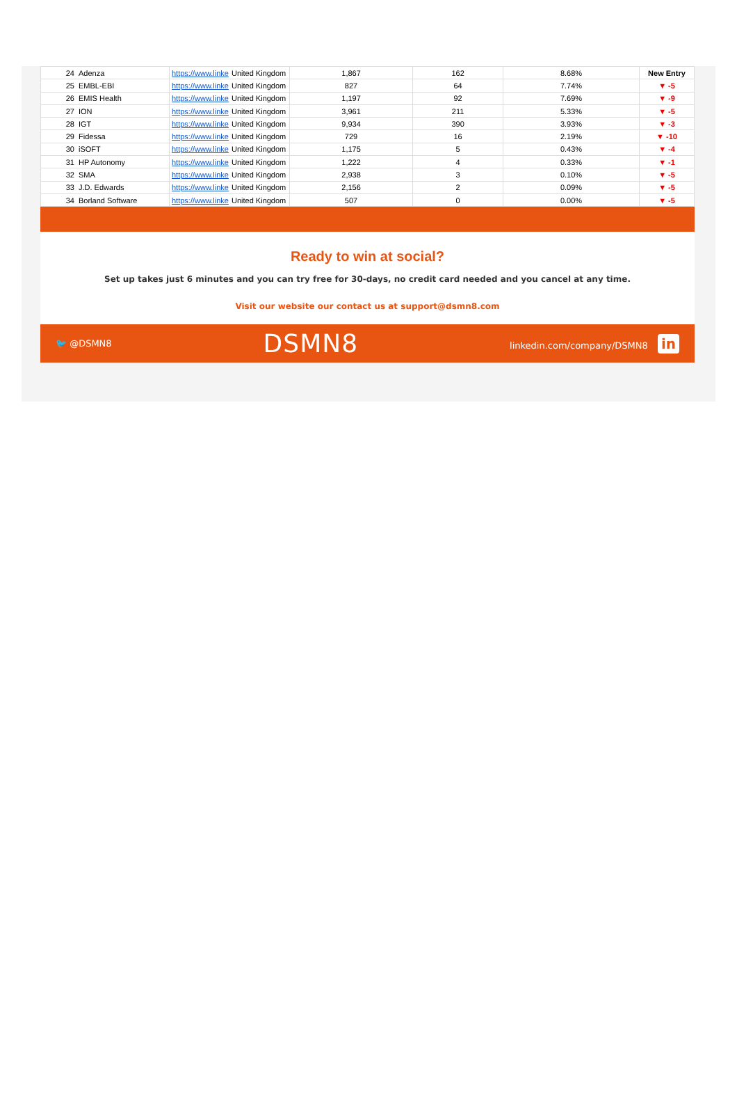| 24 | Adenza | https://www.linke | United Kingdom | 1,867 | 162 | 8.68% | New Entry |
| 25 | EMBL-EBI | https://www.linke | United Kingdom | 827 | 64 | 7.74% | ▼ -5 |
| 26 | EMIS Health | https://www.linke | United Kingdom | 1,197 | 92 | 7.69% | ▼ -9 |
| 27 | ION | https://www.linke | United Kingdom | 3,961 | 211 | 5.33% | ▼ -5 |
| 28 | IGT | https://www.linke | United Kingdom | 9,934 | 390 | 3.93% | ▼ -3 |
| 29 | Fidessa | https://www.linke | United Kingdom | 729 | 16 | 2.19% | ▼ -10 |
| 30 | iSOFT | https://www.linke | United Kingdom | 1,175 | 5 | 0.43% | ▼ -4 |
| 31 | HP Autonomy | https://www.linke | United Kingdom | 1,222 | 4 | 0.33% | ▼ -1 |
| 32 | SMA | https://www.linke | United Kingdom | 2,938 | 3 | 0.10% | ▼ -5 |
| 33 | J.D. Edwards | https://www.linke | United Kingdom | 2,156 | 2 | 0.09% | ▼ -5 |
| 34 | Borland Software | https://www.linke | United Kingdom | 507 | 0 | 0.00% | ▼ -5 |
Ready to win at social?
Set up takes just 6 minutes and you can try free for 30-days, no credit card needed and you cancel at any time.
Visit our website our contact us at support@dsmn8.com
🐦 @DSMN8 DSMN8 linkedin.com/company/DSMN8 in